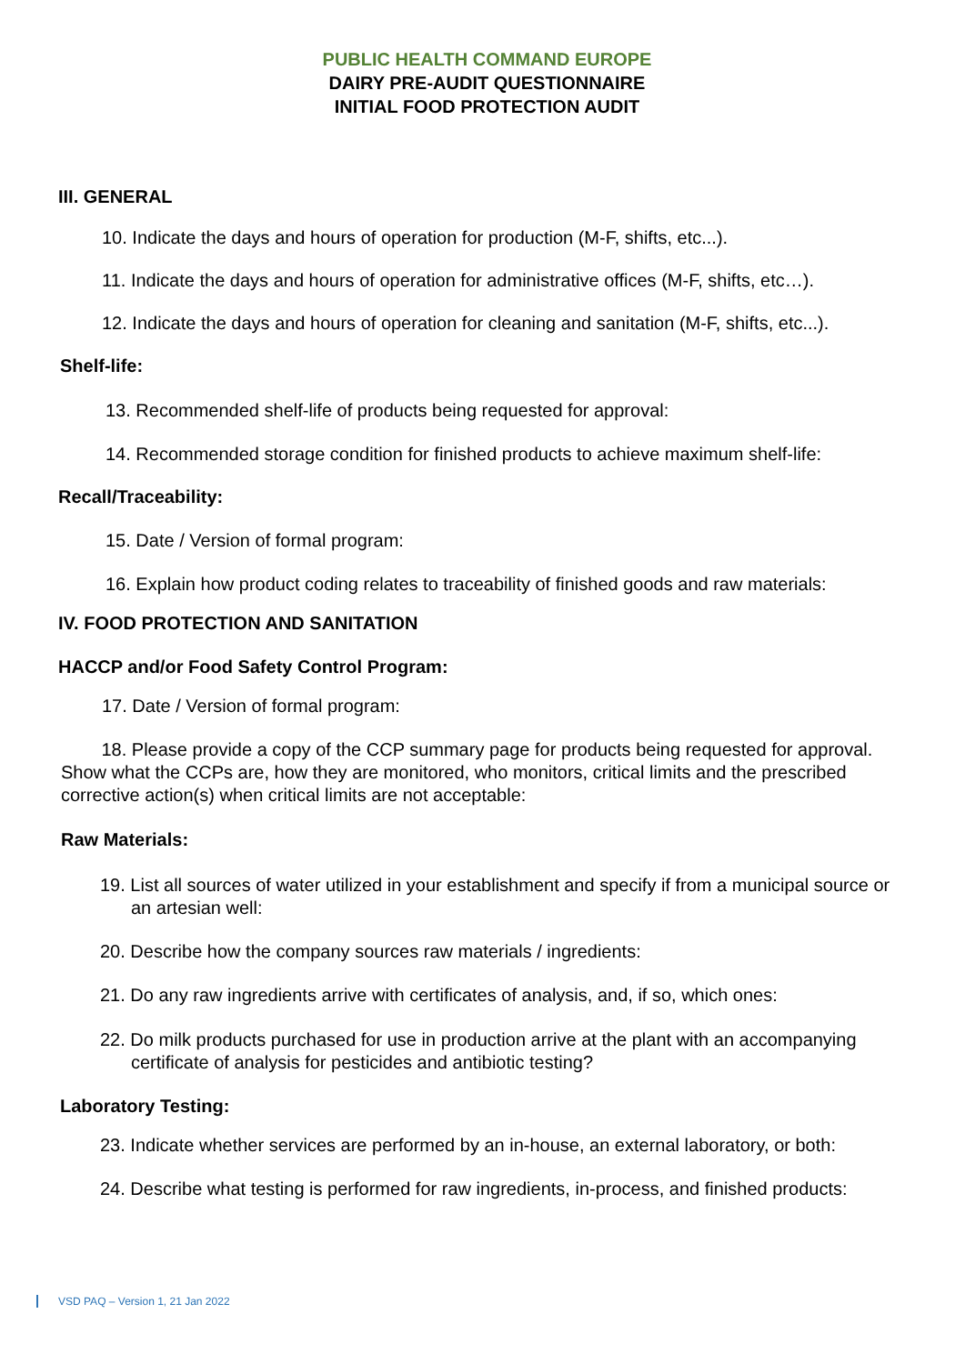PUBLIC HEALTH COMMAND EUROPE
DAIRY PRE-AUDIT QUESTIONNAIRE
INITIAL FOOD PROTECTION AUDIT
III. GENERAL
10. Indicate the days and hours of operation for production (M-F, shifts, etc...).
11. Indicate the days and hours of operation for administrative offices (M-F, shifts, etc…).
12. Indicate the days and hours of operation for cleaning and sanitation (M-F, shifts, etc...).
Shelf-life:
13. Recommended shelf-life of products being requested for approval:
14. Recommended storage condition for finished products to achieve maximum shelf-life:
Recall/Traceability:
15. Date / Version of formal program:
16. Explain how product coding relates to traceability of finished goods and raw materials:
IV. FOOD PROTECTION AND SANITATION
HACCP and/or Food Safety Control Program:
17. Date / Version of formal program:
18. Please provide a copy of the CCP summary page for products being requested for approval. Show what the CCPs are, how they are monitored, who monitors, critical limits and the prescribed corrective action(s) when critical limits are not acceptable:
Raw Materials:
19. List all sources of water utilized in your establishment and specify if from a municipal source or an artesian well:
20. Describe how the company sources raw materials / ingredients:
21. Do any raw ingredients arrive with certificates of analysis, and, if so, which ones:
22. Do milk products purchased for use in production arrive at the plant with an accompanying certificate of analysis for pesticides and antibiotic testing?
Laboratory Testing:
23. Indicate whether services are performed by an in-house, an external laboratory, or both:
24. Describe what testing is performed for raw ingredients, in-process, and finished products:
VSD PAQ – Version 1, 21 Jan 2022